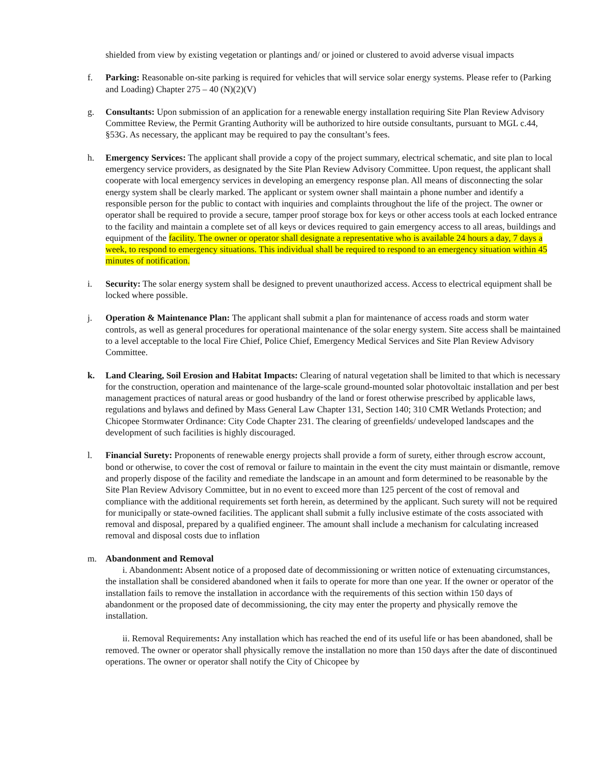shielded from view by existing vegetation or plantings and/ or joined or clustered to avoid adverse visual impacts
f. Parking: Reasonable on-site parking is required for vehicles that will service solar energy systems. Please refer to (Parking and Loading) Chapter 275 – 40 (N)(2)(V)
g. Consultants: Upon submission of an application for a renewable energy installation requiring Site Plan Review Advisory Committee Review, the Permit Granting Authority will be authorized to hire outside consultants, pursuant to MGL c.44, §53G. As necessary, the applicant may be required to pay the consultant’s fees.
h. Emergency Services: The applicant shall provide a copy of the project summary, electrical schematic, and site plan to local emergency service providers, as designated by the Site Plan Review Advisory Committee. Upon request, the applicant shall cooperate with local emergency services in developing an emergency response plan. All means of disconnecting the solar energy system shall be clearly marked. The applicant or system owner shall maintain a phone number and identify a responsible person for the public to contact with inquiries and complaints throughout the life of the project. The owner or operator shall be required to provide a secure, tamper proof storage box for keys or other access tools at each locked entrance to the facility and maintain a complete set of all keys or devices required to gain emergency access to all areas, buildings and equipment of the facility. The owner or operator shall designate a representative who is available 24 hours a day, 7 days a week, to respond to emergency situations. This individual shall be required to respond to an emergency situation within 45 minutes of notification.
i. Security: The solar energy system shall be designed to prevent unauthorized access. Access to electrical equipment shall be locked where possible.
j. Operation & Maintenance Plan: The applicant shall submit a plan for maintenance of access roads and storm water controls, as well as general procedures for operational maintenance of the solar energy system. Site access shall be maintained to a level acceptable to the local Fire Chief, Police Chief, Emergency Medical Services and Site Plan Review Advisory Committee.
k. Land Clearing, Soil Erosion and Habitat Impacts: Clearing of natural vegetation shall be limited to that which is necessary for the construction, operation and maintenance of the large-scale ground-mounted solar photovoltaic installation and per best management practices of natural areas or good husbandry of the land or forest otherwise prescribed by applicable laws, regulations and bylaws and defined by Mass General Law Chapter 131, Section 140; 310 CMR Wetlands Protection; and Chicopee Stormwater Ordinance: City Code Chapter 231. The clearing of greenfields/ undeveloped landscapes and the development of such facilities is highly discouraged.
l. Financial Surety: Proponents of renewable energy projects shall provide a form of surety, either through escrow account, bond or otherwise, to cover the cost of removal or failure to maintain in the event the city must maintain or dismantle, remove and properly dispose of the facility and remediate the landscape in an amount and form determined to be reasonable by the Site Plan Review Advisory Committee, but in no event to exceed more than 125 percent of the cost of removal and compliance with the additional requirements set forth herein, as determined by the applicant. Such surety will not be required for municipally or state-owned facilities. The applicant shall submit a fully inclusive estimate of the costs associated with removal and disposal, prepared by a qualified engineer. The amount shall include a mechanism for calculating increased removal and disposal costs due to inflation
m. Abandonment and Removal
i. Abandonment: Absent notice of a proposed date of decommissioning or written notice of extenuating circumstances, the installation shall be considered abandoned when it fails to operate for more than one year. If the owner or operator of the installation fails to remove the installation in accordance with the requirements of this section within 150 days of abandonment or the proposed date of decommissioning, the city may enter the property and physically remove the installation.
ii. Removal Requirements: Any installation which has reached the end of its useful life or has been abandoned, shall be removed. The owner or operator shall physically remove the installation no more than 150 days after the date of discontinued operations. The owner or operator shall notify the City of Chicopee by